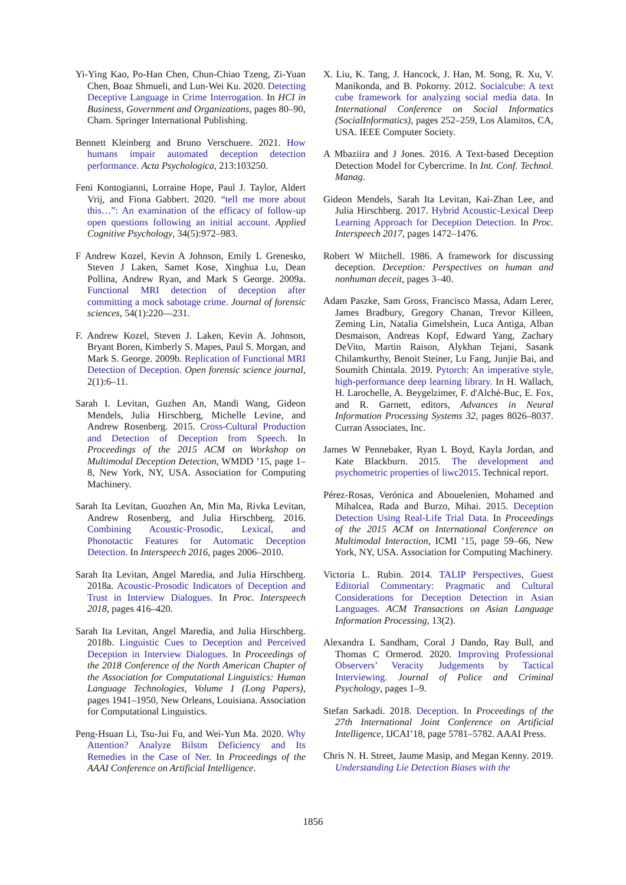Yi-Ying Kao, Po-Han Chen, Chun-Chiao Tzeng, Zi-Yuan Chen, Boaz Shmueli, and Lun-Wei Ku. 2020. Detecting Deceptive Language in Crime Interrogation. In HCI in Business, Government and Organizations, pages 80–90, Cham. Springer International Publishing.
Bennett Kleinberg and Bruno Verschuere. 2021. How humans impair automated deception detection performance. Acta Psychologica, 213:103250.
Feni Kontogianni, Lorraine Hope, Paul J. Taylor, Aldert Vrij, and Fiona Gabbert. 2020. “tell me more about this…”: An examination of the efficacy of follow-up open questions following an initial account. Applied Cognitive Psychology, 34(5):972–983.
F Andrew Kozel, Kevin A Johnson, Emily L Grenesko, Steven J Laken, Samet Kose, Xinghua Lu, Dean Pollina, Andrew Ryan, and Mark S George. 2009a. Functional MRI detection of deception after committing a mock sabotage crime. Journal of forensic sciences, 54(1):220—231.
F. Andrew Kozel, Steven J. Laken, Kevin A. Johnson, Bryant Boren, Kimberly S. Mapes, Paul S. Morgan, and Mark S. George. 2009b. Replication of Functional MRI Detection of Deception. Open forensic science journal, 2(1):6–11.
Sarah I. Levitan, Guzhen An, Mandi Wang, Gideon Mendels, Julia Hirschberg, Michelle Levine, and Andrew Rosenberg. 2015. Cross-Cultural Production and Detection of Deception from Speech. In Proceedings of the 2015 ACM on Workshop on Multimodal Deception Detection, WMDD ’15, page 1–8, New York, NY, USA. Association for Computing Machinery.
Sarah Ita Levitan, Guozhen An, Min Ma, Rivka Levitan, Andrew Rosenberg, and Julia Hirschberg. 2016. Combining Acoustic-Prosodic, Lexical, and Phonotactic Features for Automatic Deception Detection. In Interspeech 2016, pages 2006–2010.
Sarah Ita Levitan, Angel Maredia, and Julia Hirschberg. 2018a. Acoustic-Prosodic Indicators of Deception and Trust in Interview Dialogues. In Proc. Interspeech 2018, pages 416–420.
Sarah Ita Levitan, Angel Maredia, and Julia Hirschberg. 2018b. Linguistic Cues to Deception and Perceived Deception in Interview Dialogues. In Proceedings of the 2018 Conference of the North American Chapter of the Association for Computational Linguistics: Human Language Technologies, Volume 1 (Long Papers), pages 1941–1950, New Orleans, Louisiana. Association for Computational Linguistics.
Peng-Hsuan Li, Tsu-Jui Fu, and Wei-Yun Ma. 2020. Why Attention? Analyze Bilstm Deficiency and Its Remedies in the Case of Ner. In Proceedings of the AAAI Conference on Artificial Intelligence.
X. Liu, K. Tang, J. Hancock, J. Han, M. Song, R. Xu, V. Manikonda, and B. Pokorny. 2012. Socialcube: A text cube framework for analyzing social media data. In International Conference on Social Informatics (SocialInformatics), pages 252–259, Los Alamitos, CA, USA. IEEE Computer Society.
A Mbaziira and J Jones. 2016. A Text-based Deception Detection Model for Cybercrime. In Int. Conf. Technol. Manag.
Gideon Mendels, Sarah Ita Levitan, Kai-Zhan Lee, and Julia Hirschberg. 2017. Hybrid Acoustic-Lexical Deep Learning Approach for Deception Detection. In Proc. Interspeech 2017, pages 1472–1476.
Robert W Mitchell. 1986. A framework for discussing deception. Deception: Perspectives on human and nonhuman deceit, pages 3–40.
Adam Paszke, Sam Gross, Francisco Massa, Adam Lerer, James Bradbury, Gregory Chanan, Trevor Killeen, Zeming Lin, Natalia Gimelshein, Luca Antiga, Alban Desmaison, Andreas Kopf, Edward Yang, Zachary DeVito, Martin Raison, Alykhan Tejani, Sasank Chilamkurthy, Benoit Steiner, Lu Fang, Junjie Bai, and Soumith Chintala. 2019. Pytorch: An imperative style, high-performance deep learning library. In H. Wallach, H. Larochelle, A. Beygelzimer, F. d'Alché-Buc, E. Fox, and R. Garnett, editors, Advances in Neural Information Processing Systems 32, pages 8026–8037. Curran Associates, Inc.
James W Pennebaker, Ryan L Boyd, Kayla Jordan, and Kate Blackburn. 2015. The development and psychometric properties of liwc2015. Technical report.
Pérez-Rosas, Verónica and Abouelenien, Mohamed and Mihalcea, Rada and Burzo, Mihai. 2015. Deception Detection Using Real-Life Trial Data. In Proceedings of the 2015 ACM on International Conference on Multimodal Interaction, ICMI ’15, page 59–66, New York, NY, USA. Association for Computing Machinery.
Victoria L. Rubin. 2014. TALIP Perspectives, Guest Editorial Commentary: Pragmatic and Cultural Considerations for Deception Detection in Asian Languages. ACM Transactions on Asian Language Information Processing, 13(2).
Alexandra L Sandham, Coral J Dando, Ray Bull, and Thomas C Ormerod. 2020. Improving Professional Observers’ Veracity Judgements by Tactical Interviewing. Journal of Police and Criminal Psychology, pages 1–9.
Stefan Sarkadi. 2018. Deception. In Proceedings of the 27th International Joint Conference on Artificial Intelligence, IJCAI’18, page 5781–5782. AAAI Press.
Chris N. H. Street, Jaume Masip, and Megan Kenny. 2019. Understanding Lie Detection Biases with the
1856